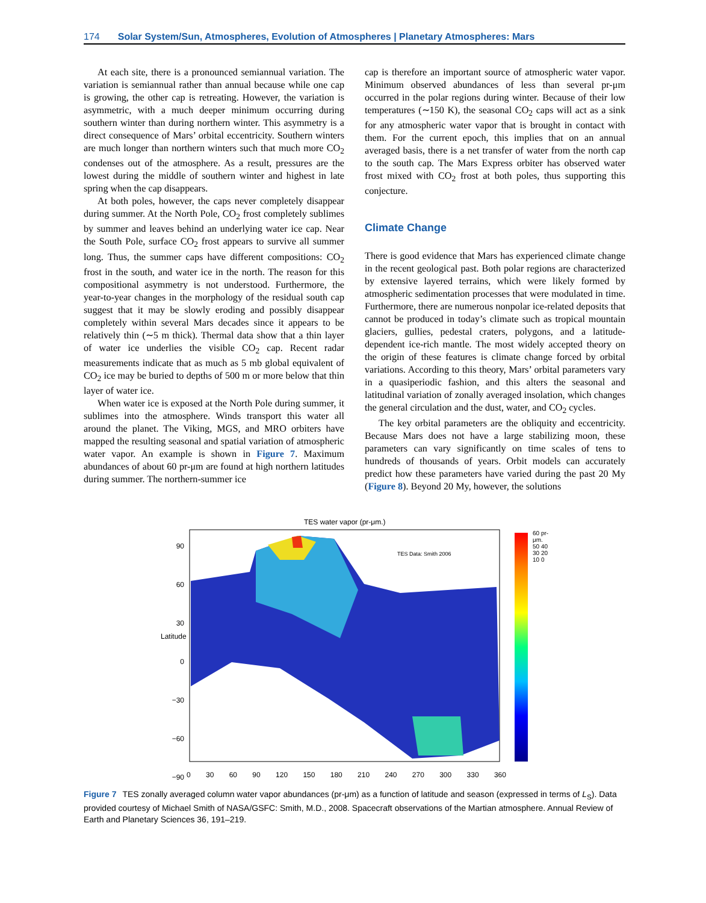174 Solar System/Sun, Atmospheres, Evolution of Atmospheres | Planetary Atmospheres: Mars
At each site, there is a pronounced semiannual variation. The variation is semiannual rather than annual because while one cap is growing, the other cap is retreating. However, the variation is asymmetric, with a much deeper minimum occurring during southern winter than during northern winter. This asymmetry is a direct consequence of Mars’ orbital eccentricity. Southern winters are much longer than northern winters such that much more CO<sub>2</sub> condenses out of the atmosphere. As a result, pressures are the lowest during the middle of southern winter and highest in late spring when the cap disappears.
At both poles, however, the caps never completely disappear during summer. At the North Pole, CO<sub>2</sub> frost completely sublimes by summer and leaves behind an underlying water ice cap. Near the South Pole, surface CO<sub>2</sub> frost appears to survive all summer long. Thus, the summer caps have different compositions: CO<sub>2</sub> frost in the south, and water ice in the north. The reason for this compositional asymmetry is not understood. Furthermore, the year-to-year changes in the morphology of the residual south cap suggest that it may be slowly eroding and possibly disappear completely within several Mars decades since it appears to be relatively thin (∼5 m thick). Thermal data show that a thin layer of water ice underlies the visible CO<sub>2</sub> cap. Recent radar measurements indicate that as much as 5 mb global equivalent of CO<sub>2</sub> ice may be buried to depths of 500 m or more below that thin layer of water ice.
When water ice is exposed at the North Pole during summer, it sublimes into the atmosphere. Winds transport this water all around the planet. The Viking, MGS, and MRO orbiters have mapped the resulting seasonal and spatial variation of atmospheric water vapor. An example is shown in Figure 7. Maximum abundances of about 60 pr-μm are found at high northern latitudes during summer. The northern-summer ice
cap is therefore an important source of atmospheric water vapor. Minimum observed abundances of less than several pr-μm occurred in the polar regions during winter. Because of their low temperatures (∼150 K), the seasonal CO<sub>2</sub> caps will act as a sink for any atmospheric water vapor that is brought in contact with them. For the current epoch, this implies that on an annual averaged basis, there is a net transfer of water from the north cap to the south cap. The Mars Express orbiter has observed water frost mixed with CO<sub>2</sub> frost at both poles, thus supporting this conjecture.
Climate Change
There is good evidence that Mars has experienced climate change in the recent geological past. Both polar regions are characterized by extensive layered terrains, which were likely formed by atmospheric sedimentation processes that were modulated in time. Furthermore, there are numerous nonpolar ice-related deposits that cannot be produced in today’s climate such as tropical mountain glaciers, gullies, pedestal craters, polygons, and a latitude-dependent ice-rich mantle. The most widely accepted theory on the origin of these features is climate change forced by orbital variations. According to this theory, Mars’ orbital parameters vary in a quasiperiodic fashion, and this alters the seasonal and latitudinal variation of zonally averaged insolation, which changes the general circulation and the dust, water, and CO<sub>2</sub> cycles.
The key orbital parameters are the obliquity and eccentricity. Because Mars does not have a large stabilizing moon, these parameters can vary significantly on time scales of tens to hundreds of thousands of years. Orbit models can accurately predict how these parameters have varied during the past 20 My (Figure 8). Beyond 20 My, however, the solutions
TES water vapor (pr-μm.)
TES Data: Smith 2006
90
60
30
0
−30
−60
−90
Latitude
0 30 60 90 120 150 180 210 240 270 300 330 360
60 pr-μm. 50 40 30 20 10 0
Figure 7 TES zonally averaged column water vapor abundances (pr-μm) as a function of latitude and season (expressed in terms of L<sub>S</sub>). Data provided courtesy of Michael Smith of NASA/GSFC: Smith, M.D., 2008. Spacecraft observations of the Martian atmosphere. Annual Review of Earth and Planetary Sciences 36, 191–219.